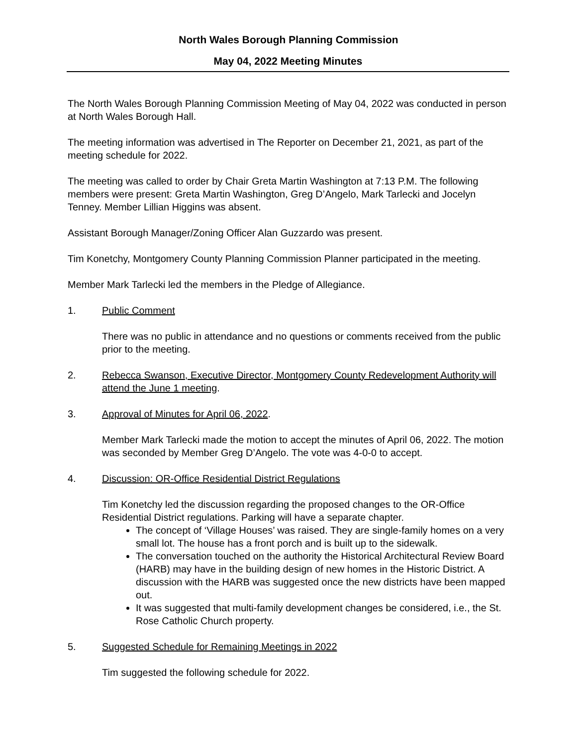North Wales Borough Planning Commission
May 04, 2022 Meeting Minutes
The North Wales Borough Planning Commission Meeting of May 04, 2022 was conducted in person at North Wales Borough Hall.
The meeting information was advertised in The Reporter on December 21, 2021, as part of the meeting schedule for 2022.
The meeting was called to order by Chair Greta Martin Washington at 7:13 P.M. The following members were present: Greta Martin Washington, Greg D’Angelo, Mark Tarlecki and Jocelyn Tenney. Member Lillian Higgins was absent.
Assistant Borough Manager/Zoning Officer Alan Guzzardo was present.
Tim Konetchy, Montgomery County Planning Commission Planner participated in the meeting.
Member Mark Tarlecki led the members in the Pledge of Allegiance.
1. Public Comment
There was no public in attendance and no questions or comments received from the public prior to the meeting.
2. Rebecca Swanson, Executive Director, Montgomery County Redevelopment Authority will attend the June 1 meeting.
3. Approval of Minutes for April 06, 2022.
Member Mark Tarlecki made the motion to accept the minutes of April 06, 2022. The motion was seconded by Member Greg D’Angelo. The vote was 4-0-0 to accept.
4. Discussion: OR-Office Residential District Regulations
Tim Konetchy led the discussion regarding the proposed changes to the OR-Office Residential District regulations. Parking will have a separate chapter.
The concept of ‘Village Houses’ was raised. They are single-family homes on a very small lot. The house has a front porch and is built up to the sidewalk.
The conversation touched on the authority the Historical Architectural Review Board (HARB) may have in the building design of new homes in the Historic District. A discussion with the HARB was suggested once the new districts have been mapped out.
It was suggested that multi-family development changes be considered, i.e., the St. Rose Catholic Church property.
5. Suggested Schedule for Remaining Meetings in 2022
Tim suggested the following schedule for 2022.